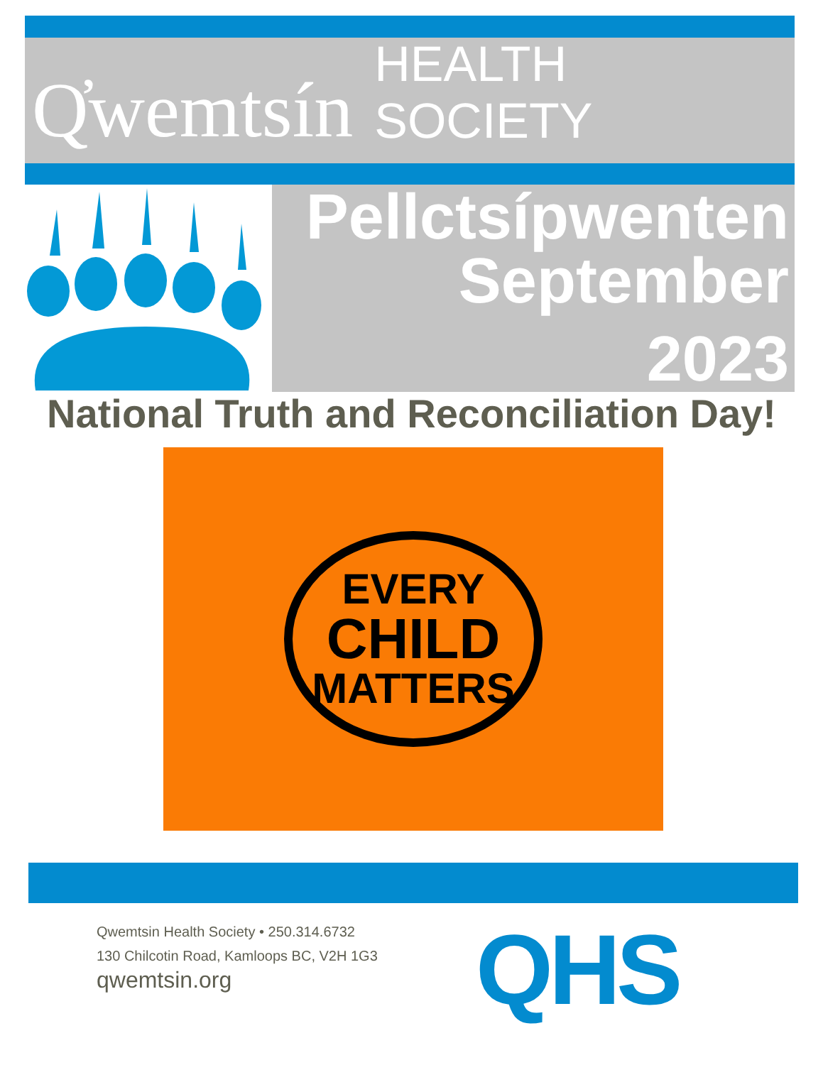Q̓wemtsín HEALTH SOCIETY
Pellctsípwenten
September
2023
National Truth and Reconciliation Day!
EVERY
CHILD
MATTERS
Qwemtsin Health Society • 250.314.6732
130 Chilcotin Road, Kamloops BC, V2H 1G3
qwemtsin.org
QHS